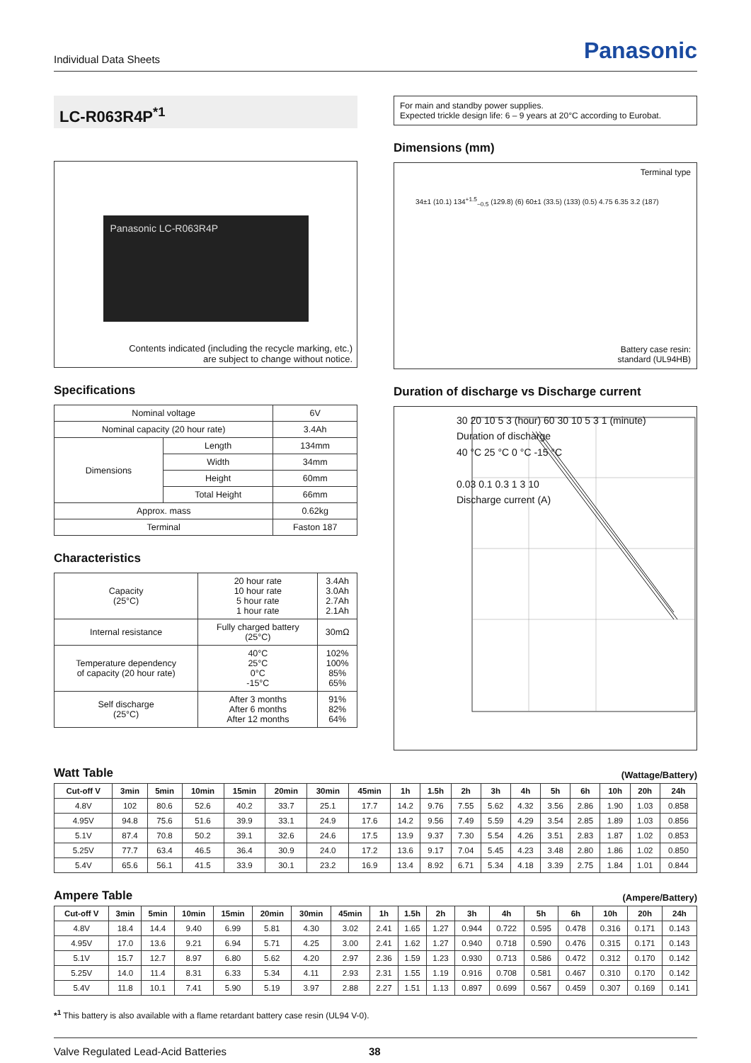Individual Data Sheets
Panasonic
LC-R063R4P<sup>*1</sup>
Panasonic LC-R063R4P
Contents indicated (including the recycle marking, etc.)
are subject to change without notice.
Specifications
| Nominal voltage | | 6V |
| Nominal capacity (20 hour rate) | | 3.4Ah |
| Dimensions | Length | 134mm |
| | Width | 34mm |
| | Height | 60mm |
| | Total Height | 66mm |
| Approx. mass | | 0.62kg |
| Terminal | | Faston 187 |
Characteristics
| Capacity (25°C) | 20 hour rate 10 hour rate 5 hour rate 1 hour rate | 3.4Ah 3.0Ah 2.7Ah 2.1Ah |
| Internal resistance | Fully charged battery (25°C) | 30mΩ |
| Temperature dependency of capacity (20 hour rate) | 40°C 25°C 0°C -15°C | 102% 100% 85% 65% |
| Self discharge (25°C) | After 3 months After 6 months After 12 months | 91% 82% 64% |
For main and standby power supplies.
Expected trickle design life: 6 – 9 years at 20°C according to Eurobat.
Dimensions (mm)
Terminal type
34±1 (10.1) 134<sup>+1.5</sup><sub>−0.5</sub> (129.8) (6) 60±1 (33.5) (133) (0.5) 4.75 6.35 3.2 (187)
Battery case resin:
standard (UL94HB)
Duration of discharge vs Discharge current
30 20 10 5 3 (hour) 60 30 10 5 3 1 (minute)
Duration of discharge
40 °C 25 °C 0 °C -15 °C
0.03 0.1 0.3 1 3 10
Discharge current (A)
Watt Table (Wattage/Battery)
| Cut-off V | 3min | 5min | 10min | 15min | 20min | 30min | 45min | 1h | 1.5h | 2h | 3h | 4h | 5h | 6h | 10h | 20h | 24h |
| --- | --- | --- | --- | --- | --- | --- | --- | --- | --- | --- | --- | --- | --- | --- | --- | --- | --- |
| 4.8V | 102 | 80.6 | 52.6 | 40.2 | 33.7 | 25.1 | 17.7 | 14.2 | 9.76 | 7.55 | 5.62 | 4.32 | 3.56 | 2.86 | 1.90 | 1.03 | 0.858 |
| 4.95V | 94.8 | 75.6 | 51.6 | 39.9 | 33.1 | 24.9 | 17.6 | 14.2 | 9.56 | 7.49 | 5.59 | 4.29 | 3.54 | 2.85 | 1.89 | 1.03 | 0.856 |
| 5.1V | 87.4 | 70.8 | 50.2 | 39.1 | 32.6 | 24.6 | 17.5 | 13.9 | 9.37 | 7.30 | 5.54 | 4.26 | 3.51 | 2.83 | 1.87 | 1.02 | 0.853 |
| 5.25V | 77.7 | 63.4 | 46.5 | 36.4 | 30.9 | 24.0 | 17.2 | 13.6 | 9.17 | 7.04 | 5.45 | 4.23 | 3.48 | 2.80 | 1.86 | 1.02 | 0.850 |
| 5.4V | 65.6 | 56.1 | 41.5 | 33.9 | 30.1 | 23.2 | 16.9 | 13.4 | 8.92 | 6.71 | 5.34 | 4.18 | 3.39 | 2.75 | 1.84 | 1.01 | 0.844 |
Ampere Table (Ampere/Battery)
| Cut-off V | 3min | 5min | 10min | 15min | 20min | 30min | 45min | 1h | 1.5h | 2h | 3h | 4h | 5h | 6h | 10h | 20h | 24h |
| --- | --- | --- | --- | --- | --- | --- | --- | --- | --- | --- | --- | --- | --- | --- | --- | --- | --- |
| 4.8V | 18.4 | 14.4 | 9.40 | 6.99 | 5.81 | 4.30 | 3.02 | 2.41 | 1.65 | 1.27 | 0.944 | 0.722 | 0.595 | 0.478 | 0.316 | 0.171 | 0.143 |
| 4.95V | 17.0 | 13.6 | 9.21 | 6.94 | 5.71 | 4.25 | 3.00 | 2.41 | 1.62 | 1.27 | 0.940 | 0.718 | 0.590 | 0.476 | 0.315 | 0.171 | 0.143 |
| 5.1V | 15.7 | 12.7 | 8.97 | 6.80 | 5.62 | 4.20 | 2.97 | 2.36 | 1.59 | 1.23 | 0.930 | 0.713 | 0.586 | 0.472 | 0.312 | 0.170 | 0.142 |
| 5.25V | 14.0 | 11.4 | 8.31 | 6.33 | 5.34 | 4.11 | 2.93 | 2.31 | 1.55 | 1.19 | 0.916 | 0.708 | 0.581 | 0.467 | 0.310 | 0.170 | 0.142 |
| 5.4V | 11.8 | 10.1 | 7.41 | 5.90 | 5.19 | 3.97 | 2.88 | 2.27 | 1.51 | 1.13 | 0.897 | 0.699 | 0.567 | 0.459 | 0.307 | 0.169 | 0.141 |
*<sup>1</sup> This battery is also available with a flame retardant battery case resin (UL94 V-0).
Valve Regulated Lead-Acid Batteries 38